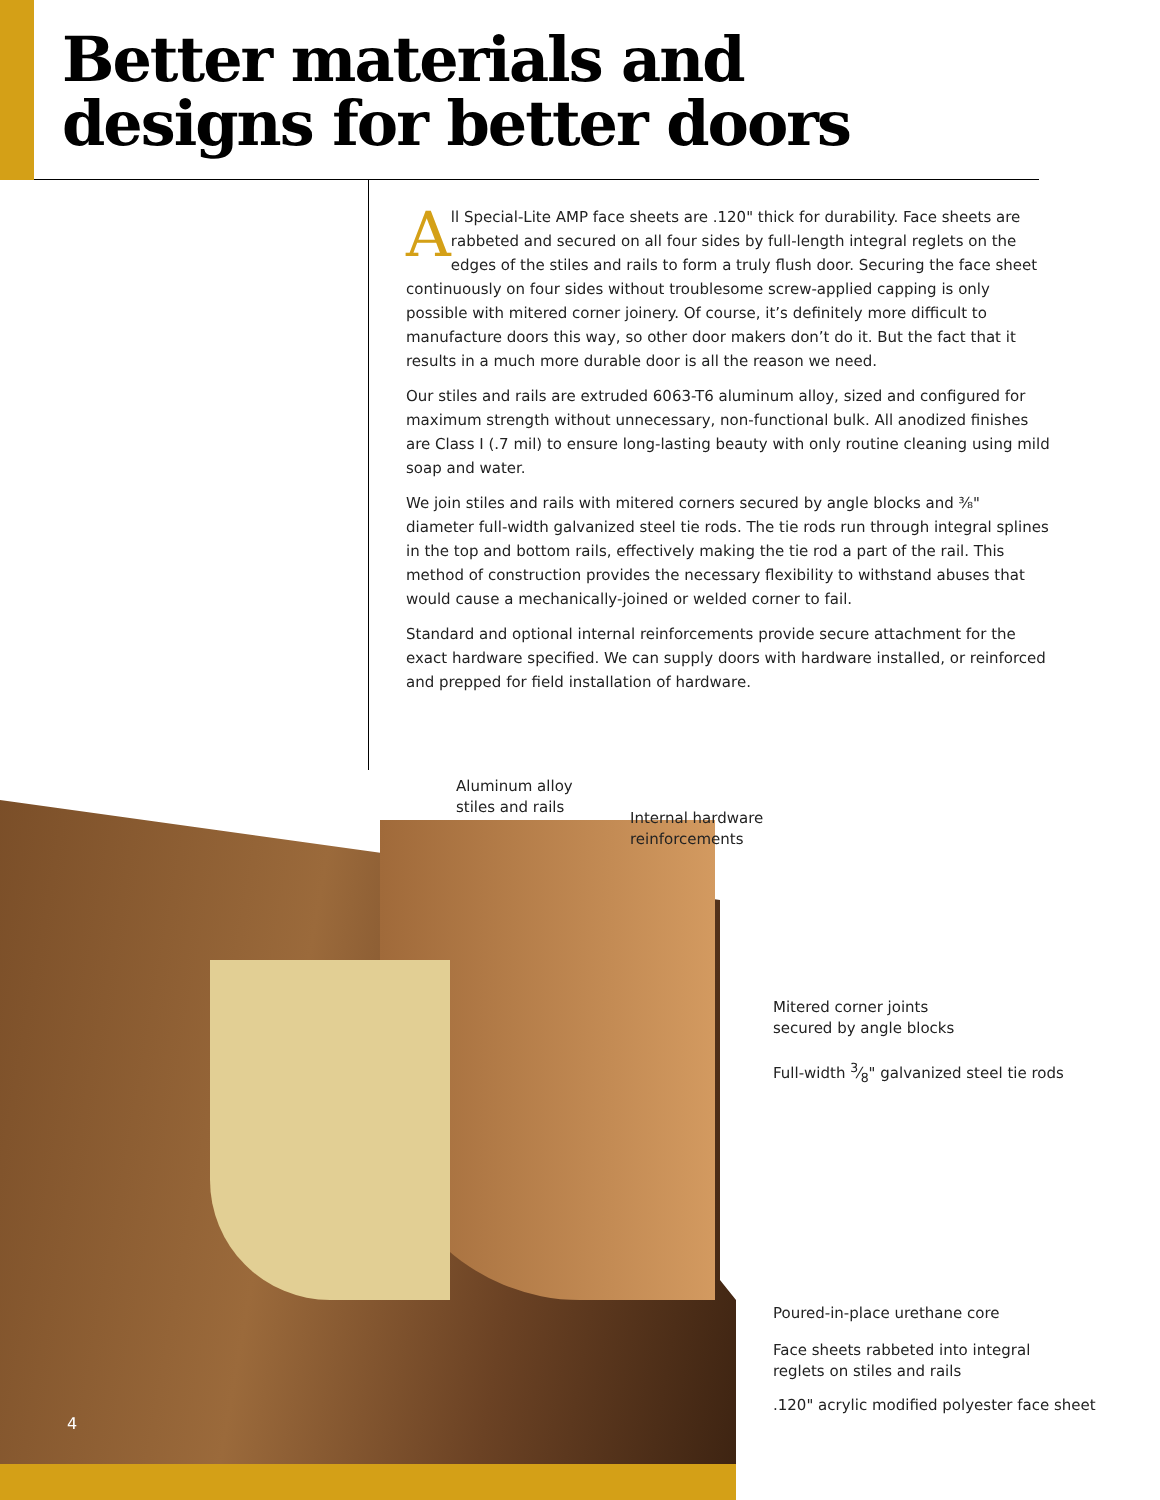Better materials and
designs for better doors
All Special-Lite AMP face sheets are .120" thick for durability. Face sheets are rabbeted and secured on all four sides by full-length integral reglets on the edges of the stiles and rails to form a truly flush door. Securing the face sheet continuously on four sides without troublesome screw-applied capping is only possible with mitered corner joinery. Of course, it’s definitely more difficult to manufacture doors this way, so other door makers don’t do it. But the fact that it results in a much more durable door is all the reason we need.
Our stiles and rails are extruded 6063-T6 aluminum alloy, sized and configured for maximum strength without unnecessary, non-functional bulk. All anodized finishes are Class I (.7 mil) to ensure long-lasting beauty with only routine cleaning using mild soap and water.
We join stiles and rails with mitered corners secured by angle blocks and ⅜" diameter full-width galvanized steel tie rods. The tie rods run through integral splines in the top and bottom rails, effectively making the tie rod a part of the rail. This method of construction provides the necessary flexibility to withstand abuses that would cause a mechanically-joined or welded corner to fail.
Standard and optional internal reinforcements provide secure attachment for the exact hardware specified. We can supply doors with hardware installed, or reinforced and prepped for field installation of hardware.
Aluminum alloy
stiles and rails
Internal hardware
reinforcements
Mitered corner joints
secured by angle blocks
Full-width 3⁄8" galvanized steel tie rods
Poured-in-place urethane core
Face sheets rabbeted into integral
reglets on stiles and rails
.120" acrylic modified polyester face sheet
4